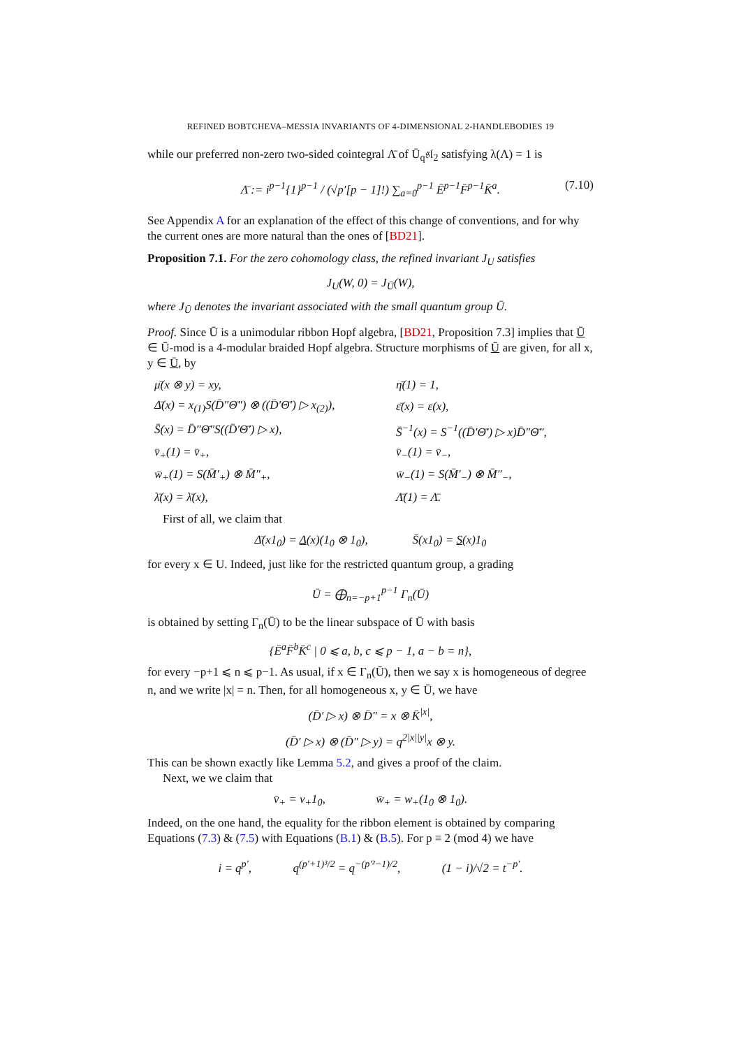REFINED BOBTCHEVA–MESSIA INVARIANTS OF 4-DIMENSIONAL 2-HANDLEBODIES 19
while our preferred non-zero two-sided cointegral Λ̄ of Ū<sub>q</sub>𝔰𝔩<sub>2</sub> satisfying λ(Λ) = 1 is
Λ̄ := i<sup>p−1</sup>{1}<sup>p−1</sup> / (√p′[p − 1]!) ∑<sub>a=0</sub><sup>p−1</sup> Ē<sup>p−1</sup>F̄<sup>p−1</sup>K̄<sup>a</sup>. (7.10)
See Appendix A for an explanation of the effect of this change of conventions, and for why the current ones are more natural than the ones of [BD21].
Proposition 7.1. For the zero cohomology class, the refined invariant J<sub>U</sub> satisfies
J<sub>U</sub>(W, 0) = J<sub>Ū</sub>(W),
where J<sub>Ū</sub> denotes the invariant associated with the small quantum group Ū.
Proof. Since Ū is a unimodular ribbon Hopf algebra, [BD21, Proposition 7.3] implies that Ū ∈ Ū-mod is a 4-modular braided Hopf algebra. Structure morphisms of Ū are given, for all x, y ∈ Ū, by
| μ̄(x ⊗ y) = xy, | η̄(1) = 1, |
| Δ̄(x) = x<sub>(1)</sub>S(D̄″Θ̄″) ⊗ ((D̄′Θ̄′) ▷ x<sub>(2)</sub>), | ε̄(x) = ε(x), |
| S̄(x) = D̄″Θ̄″S((D̄′Θ̄′) ▷ x), | S̄<sup>−1</sup>(x) = S<sup>−1</sup>((D̄′Θ̄′) ▷ x)D̄″Θ̄″, |
| v̄<sub>+</sub>(1) = v̄<sub>+</sub>, | v̄<sub>−</sub>(1) = v̄<sub>−</sub>, |
| w̄<sub>+</sub>(1) = S(M̄′<sub>+</sub>) ⊗ M̄″<sub>+</sub>, | w̄<sub>−</sub>(1) = S(M̄′<sub>−</sub>) ⊗ M̄″<sub>−</sub>, |
| λ̄(x) = λ̄(x), | Λ̄(1) = Λ̄. |
First of all, we claim that
Δ̄(x1<sub>0</sub>) = Δ(x)(1<sub>0</sub> ⊗ 1<sub>0</sub>), S̄(x1<sub>0</sub>) = S(x)1<sub>0</sub>
for every x ∈ U. Indeed, just like for the restricted quantum group, a grading
Ū = ⨁<sub>n=−p+1</sub><sup>p−1</sup> Γ<sub>n</sub>(Ū)
is obtained by setting Γ<sub>n</sub>(Ū) to be the linear subspace of Ū with basis
{Ē<sup>a</sup>F̄<sup>b</sup>K̄<sup>c</sup> | 0 ⩽ a, b, c ⩽ p − 1, a − b = n},
for every −p+1 ⩽ n ⩽ p−1. As usual, if x ∈ Γ<sub>n</sub>(Ū), then we say x is homogeneous of degree n, and we write |x| = n. Then, for all homogeneous x, y ∈ Ū, we have
(D̄′ ▷ x) ⊗ D̄″ = x ⊗ K̄<sup>|x|</sup>,
(D̄′ ▷ x) ⊗ (D̄″ ▷ y) = q<sup>2|x||y|</sup>x ⊗ y.
This can be shown exactly like Lemma 5.2, and gives a proof of the claim.
Next, we we claim that
v̄<sub>+</sub> = v<sub>+</sub>1<sub>0</sub>, w̄<sub>+</sub> = w<sub>+</sub>(1<sub>0</sub> ⊗ 1<sub>0</sub>).
Indeed, on the one hand, the equality for the ribbon element is obtained by comparing Equations (7.3) & (7.5) with Equations (B.1) & (B.5). For p ≡ 2 (mod 4) we have
i = q<sup>p′</sup>, q<sup>(p′+1)³/2</sup> = q<sup>−(p′²−1)/2</sup>, (1 − i)/√2 = t<sup>−p′</sup>.